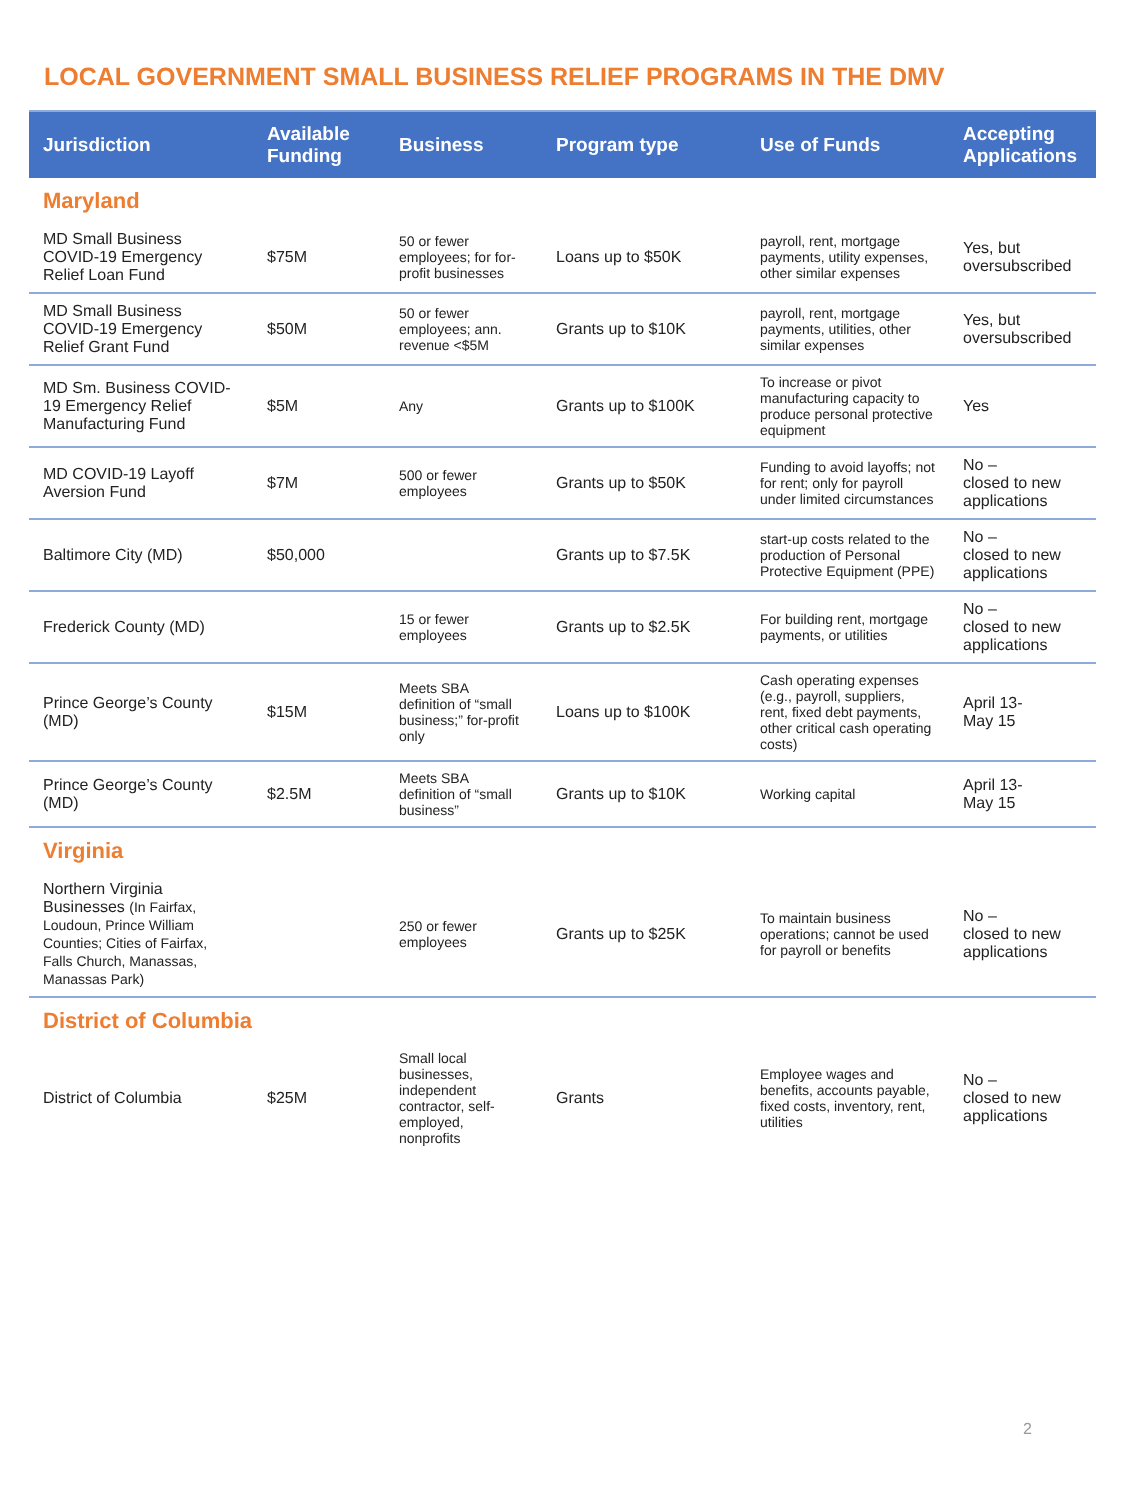LOCAL GOVERNMENT SMALL BUSINESS RELIEF PROGRAMS IN THE DMV
| Jurisdiction | Available Funding | Business | Program type | Use of Funds | Accepting Applications |
| --- | --- | --- | --- | --- | --- |
| Maryland | | | | | |
| MD Small Business COVID-19 Emergency Relief Loan Fund | $75M | 50 or fewer employees; for for-profit businesses | Loans up to $50K | payroll, rent, mortgage payments, utility expenses, other similar expenses | Yes, but oversubscribed |
| MD Small Business COVID-19 Emergency Relief Grant Fund | $50M | 50 or fewer employees; ann. revenue <$5M | Grants up to $10K | payroll, rent, mortgage payments, utilities, other similar expenses | Yes, but oversubscribed |
| MD Sm. Business COVID-19 Emergency Relief Manufacturing Fund | $5M | Any | Grants up to $100K | To increase or pivot manufacturing capacity to produce personal protective equipment | Yes |
| MD COVID-19 Layoff Aversion Fund | $7M | 500 or fewer employees | Grants up to $50K | Funding to avoid layoffs; not for rent; only for payroll under limited circumstances | No – closed to new applications |
| Baltimore City (MD) | $50,000 | | Grants up to $7.5K | start-up costs related to the production of Personal Protective Equipment (PPE) | No – closed to new applications |
| Frederick County (MD) | | 15 or fewer employees | Grants up to $2.5K | For building rent, mortgage payments, or utilities | No – closed to new applications |
| Prince George’s County (MD) | $15M | Meets SBA definition of “small business;” for-profit only | Loans up to $100K | Cash operating expenses (e.g., payroll, suppliers, rent, fixed debt payments, other critical cash operating costs) | April 13- May 15 |
| Prince George’s County (MD) | $2.5M | Meets SBA definition of “small business” | Grants up to $10K | Working capital | April 13- May 15 |
| Virginia | | | | | |
| Northern Virginia Businesses (In Fairfax, Loudoun, Prince William Counties; Cities of Fairfax, Falls Church, Manassas, Manassas Park) | | 250 or fewer employees | Grants up to $25K | To maintain business operations; cannot be used for payroll or benefits | No – closed to new applications |
| District of Columbia | | | | | |
| District of Columbia | $25M | Small local businesses, independent contractor, self-employed, nonprofits | Grants | Employee wages and benefits, accounts payable, fixed costs, inventory, rent, utilities | No – closed to new applications |
2